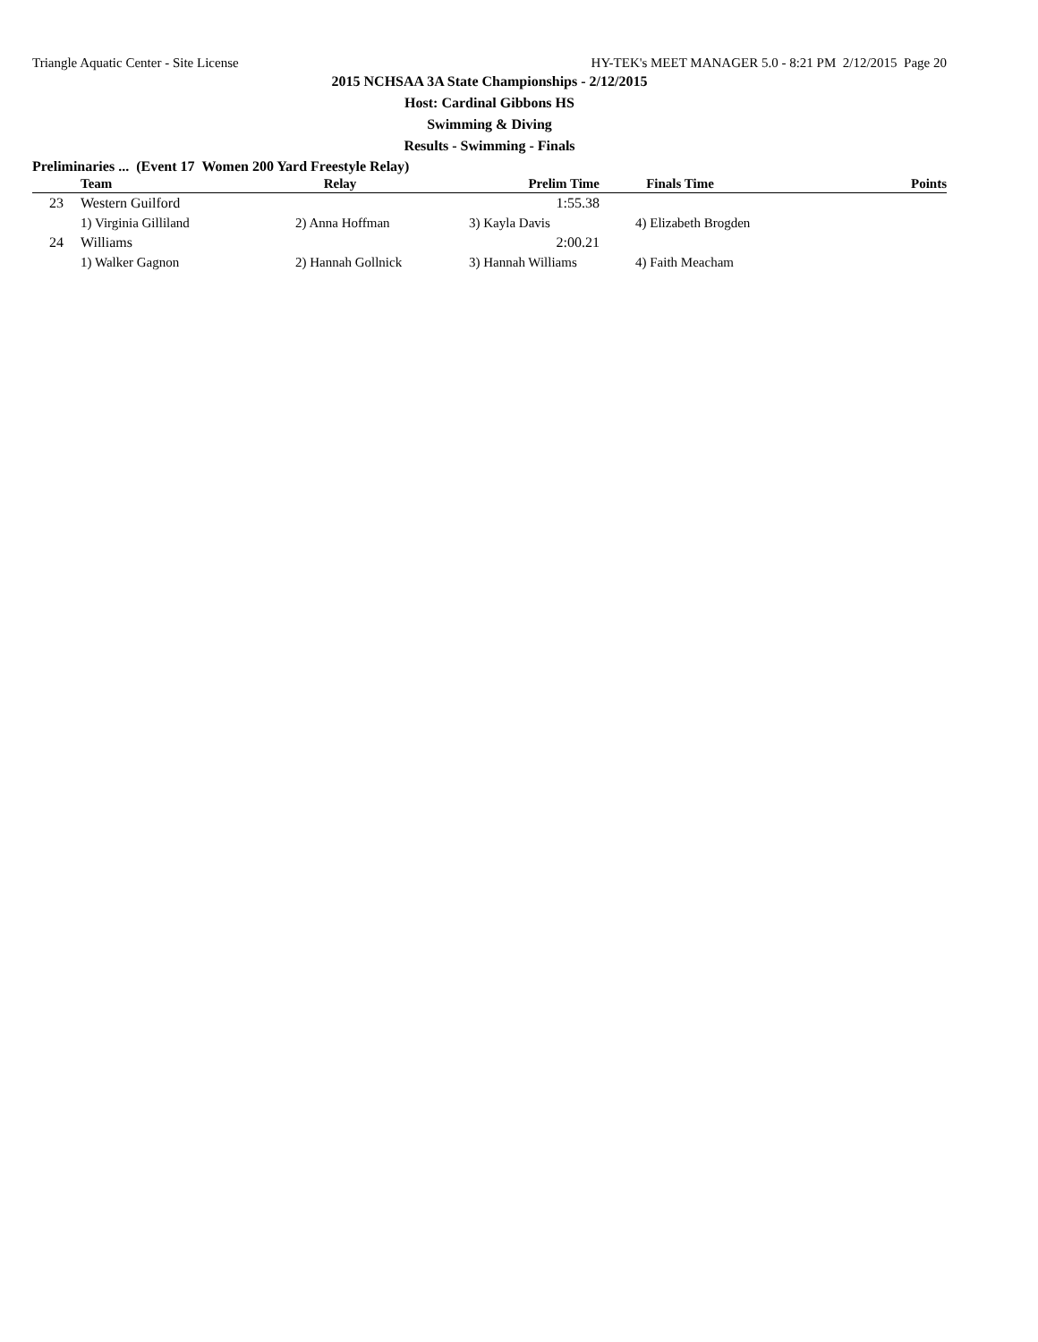Triangle Aquatic Center - Site License HY-TEK's MEET MANAGER 5.0 - 8:21 PM 2/12/2015 Page 20
2015 NCHSAA 3A State Championships - 2/12/2015
Host: Cardinal Gibbons HS
Swimming & Diving
Results - Swimming - Finals
Preliminaries ... (Event 17 Women 200 Yard Freestyle Relay)
| | Team | Relay | Prelim Time | Finals Time | Points |
| --- | --- | --- | --- | --- | --- |
| 23 | Western Guilford | | 1:55.38 | | |
| | 1) Virginia Gilliland | 2) Anna Hoffman | 3) Kayla Davis | 4) Elizabeth Brogden | |
| 24 | Williams | | 2:00.21 | | |
| | 1) Walker Gagnon | 2) Hannah Gollnick | 3) Hannah Williams | 4) Faith Meacham | |